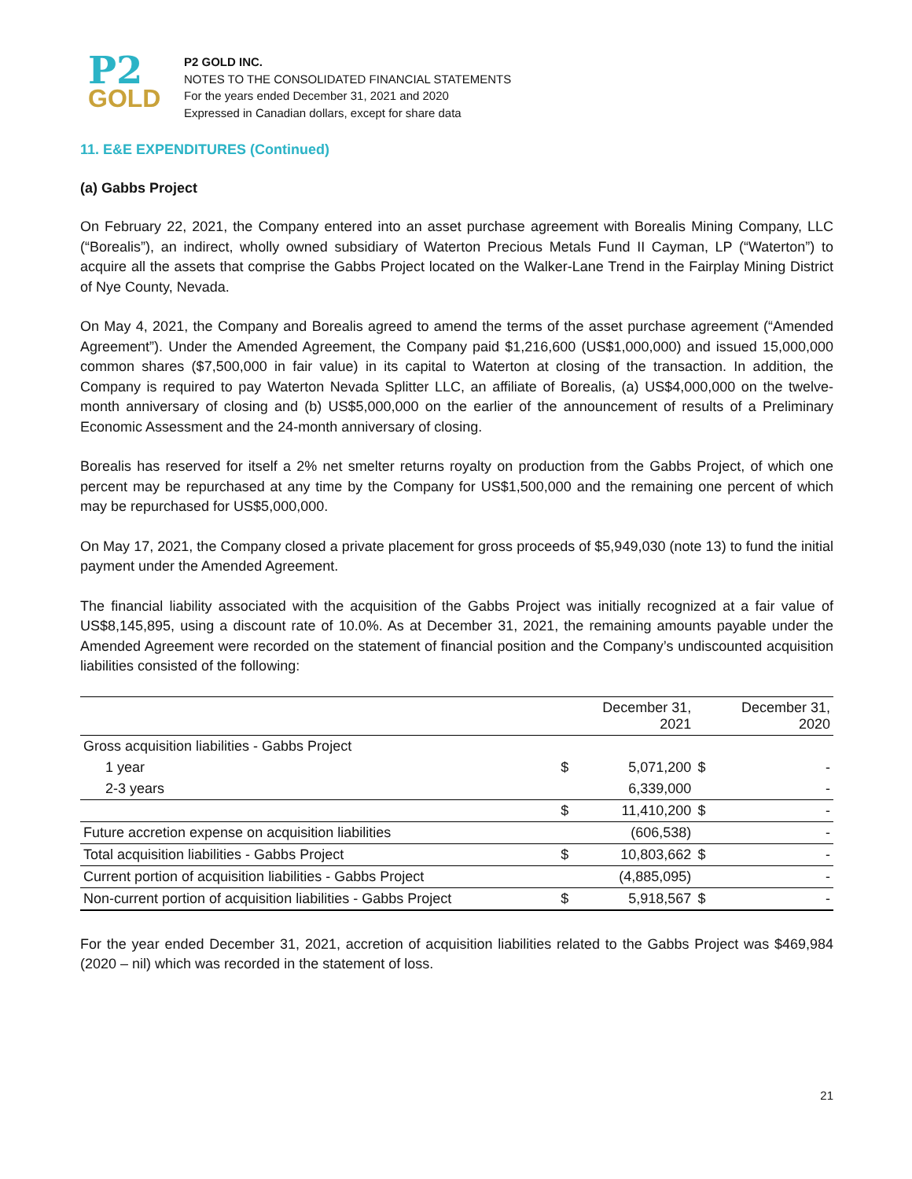P2
GOLD
P2 GOLD INC.
NOTES TO THE CONSOLIDATED FINANCIAL STATEMENTS
For the years ended December 31, 2021 and 2020
Expressed in Canadian dollars, except for share data
11. E&E EXPENDITURES (Continued)
(a) Gabbs Project
On February 22, 2021, the Company entered into an asset purchase agreement with Borealis Mining Company, LLC (“Borealis”), an indirect, wholly owned subsidiary of Waterton Precious Metals Fund II Cayman, LP (“Waterton”) to acquire all the assets that comprise the Gabbs Project located on the Walker-Lane Trend in the Fairplay Mining District of Nye County, Nevada.
On May 4, 2021, the Company and Borealis agreed to amend the terms of the asset purchase agreement (“Amended Agreement”). Under the Amended Agreement, the Company paid $1,216,600 (US$1,000,000) and issued 15,000,000 common shares ($7,500,000 in fair value) in its capital to Waterton at closing of the transaction. In addition, the Company is required to pay Waterton Nevada Splitter LLC, an affiliate of Borealis, (a) US$4,000,000 on the twelve-month anniversary of closing and (b) US$5,000,000 on the earlier of the announcement of results of a Preliminary Economic Assessment and the 24-month anniversary of closing.
Borealis has reserved for itself a 2% net smelter returns royalty on production from the Gabbs Project, of which one percent may be repurchased at any time by the Company for US$1,500,000 and the remaining one percent of which may be repurchased for US$5,000,000.
On May 17, 2021, the Company closed a private placement for gross proceeds of $5,949,030 (note 13) to fund the initial payment under the Amended Agreement.
The financial liability associated with the acquisition of the Gabbs Project was initially recognized at a fair value of US$8,145,895, using a discount rate of 10.0%. As at December 31, 2021, the remaining amounts payable under the Amended Agreement were recorded on the statement of financial position and the Company’s undiscounted acquisition liabilities consisted of the following:
| | | December 31, 2021 | | December 31, 2020 |
| --- | --- | --- | --- | --- |
| Gross acquisition liabilities - Gabbs Project | | | | |
| 1 year | $ | 5,071,200 | $ | - |
| 2-3 years | | 6,339,000 | | - |
| | $ | 11,410,200 | $ | - |
| Future accretion expense on acquisition liabilities | | (606,538) | | - |
| Total acquisition liabilities - Gabbs Project | $ | 10,803,662 | $ | - |
| Current portion of acquisition liabilities - Gabbs Project | | (4,885,095) | | - |
| Non-current portion of acquisition liabilities - Gabbs Project | $ | 5,918,567 | $ | - |
For the year ended December 31, 2021, accretion of acquisition liabilities related to the Gabbs Project was $469,984 (2020 – nil) which was recorded in the statement of loss.
21